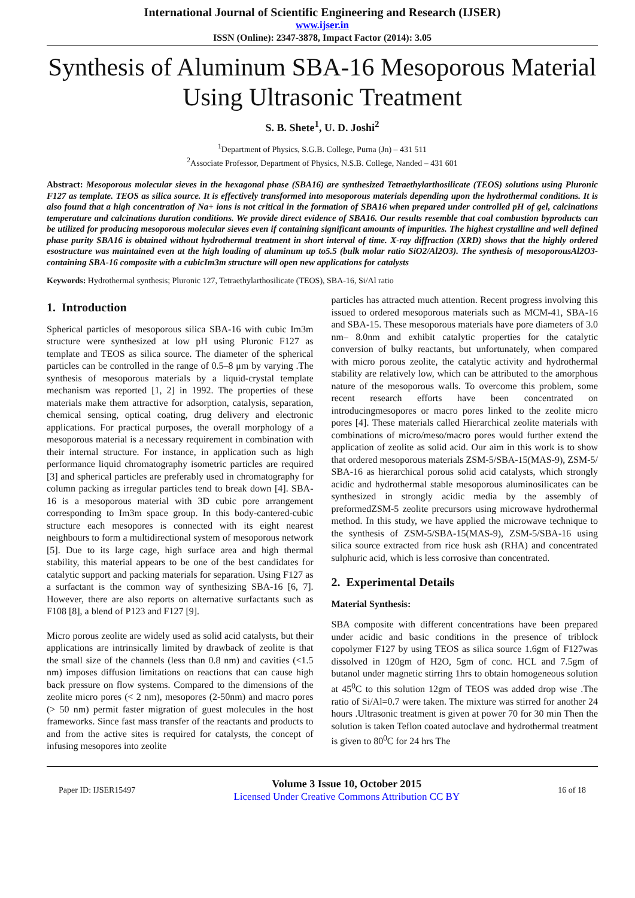International Journal of Scientific Engineering and Research (IJSER)
www.ijser.in
ISSN (Online): 2347-3878, Impact Factor (2014): 3.05
Synthesis of Aluminum SBA-16 Mesoporous Material Using Ultrasonic Treatment
S. B. Shete<sup>1</sup>, U. D. Joshi<sup>2</sup>
<sup>1</sup> Department of Physics, S.G.B. College, Purna (Jn) – 431 511
<sup>2</sup> Associate Professor, Department of Physics, N.S.B. College, Nanded – 431 601
Abstract: Mesoporous molecular sieves in the hexagonal phase (SBA16) are synthesized Tetraethylarthosilicate (TEOS) solutions using Pluronic F127 as template. TEOS as silica source. It is effectively transformed into mesoporous materials depending upon the hydrothermal conditions. It is also found that a high concentration of Na+ ions is not critical in the formation of SBA16 when prepared under controlled pH of gel, calcinations temperature and calcinations duration conditions. We provide direct evidence of SBA16. Our results resemble that coal combustion byproducts can be utilized for producing mesoporous molecular sieves even if containing significant amounts of impurities. The highest crystalline and well defined phase purity SBA16 is obtained without hydrothermal treatment in short interval of time. X-ray diffraction (XRD) shows that the highly ordered esostructure was maintained even at the high loading of aluminum up to5.5 (bulk molar ratio SiO2/Al2O3). The synthesis of mesoporousAl2O3-containing SBA-16 composite with a cubicIm3m structure will open new applications for catalysts
Keywords: Hydrothermal synthesis; Pluronic 127, Tetraethylarthosilicate (TEOS), SBA-16, Si/Al ratio
1. Introduction
Spherical particles of mesoporous silica SBA-16 with cubic Im3m structure were synthesized at low pH using Pluronic F127 as template and TEOS as silica source. The diameter of the spherical particles can be controlled in the range of 0.5–8 μm by varying .The synthesis of mesoporous materials by a liquid-crystal template mechanism was reported [1, 2] in 1992. The properties of these materials make them attractive for adsorption, catalysis, separation, chemical sensing, optical coating, drug delivery and electronic applications. For practical purposes, the overall morphology of a mesoporous material is a necessary requirement in combination with their internal structure. For instance, in application such as high performance liquid chromatography isometric particles are required [3] and spherical particles are preferably used in chromatography for column packing as irregular particles tend to break down [4]. SBA-16 is a mesoporous material with 3D cubic pore arrangement corresponding to Im3m space group. In this body-cantered-cubic structure each mesopores is connected with its eight nearest neighbours to form a multidirectional system of mesoporous network [5]. Due to its large cage, high surface area and high thermal stability, this material appears to be one of the best candidates for catalytic support and packing materials for separation. Using F127 as a surfactant is the common way of synthesizing SBA-16 [6, 7]. However, there are also reports on alternative surfactants such as F108 [8], a blend of P123 and F127 [9].
Micro porous zeolite are widely used as solid acid catalysts, but their applications are intrinsically limited by drawback of zeolite is that the small size of the channels (less than 0.8 nm) and cavities (<1.5 nm) imposes diffusion limitations on reactions that can cause high back pressure on flow systems. Compared to the dimensions of the zeolite micro pores (< 2 nm), mesopores (2-50nm) and macro pores (> 50 nm) permit faster migration of guest molecules in the host frameworks. Since fast mass transfer of the reactants and products to and from the active sites is required for catalysts, the concept of infusing mesopores into zeolite
particles has attracted much attention. Recent progress involving this issued to ordered mesoporous materials such as MCM-41, SBA-16 and SBA-15. These mesoporous materials have pore diameters of 3.0 nm– 8.0nm and exhibit catalytic properties for the catalytic conversion of bulky reactants, but unfortunately, when compared with micro porous zeolite, the catalytic activity and hydrothermal stability are relatively low, which can be attributed to the amorphous nature of the mesoporous walls. To overcome this problem, some recent research efforts have been concentrated on introducingmesopores or macro pores linked to the zeolite micro pores [4]. These materials called Hierarchical zeolite materials with combinations of micro/meso/macro pores would further extend the application of zeolite as solid acid. Our aim in this work is to show that ordered mesoporous materials ZSM-5/SBA-15(MAS-9), ZSM-5/ SBA-16 as hierarchical porous solid acid catalysts, which strongly acidic and hydrothermal stable mesoporous aluminosilicates can be synthesized in strongly acidic media by the assembly of preformedZSM-5 zeolite precursors using microwave hydrothermal method. In this study, we have applied the microwave technique to the synthesis of ZSM-5/SBA-15(MAS-9), ZSM-5/SBA-16 using silica source extracted from rice husk ash (RHA) and concentrated sulphuric acid, which is less corrosive than concentrated.
2. Experimental Details
Material Synthesis:
SBA composite with different concentrations have been prepared under acidic and basic conditions in the presence of triblock copolymer F127 by using TEOS as silica source 1.6gm of F127was dissolved in 120gm of H2O, 5gm of conc. HCL and 7.5gm of butanol under magnetic stirring 1hrs to obtain homogeneous solution at 45<sup>0</sup>C to this solution 12gm of TEOS was added drop wise .The ratio of Si/Al=0.7 were taken. The mixture was stirred for another 24 hours .Ultrasonic treatment is given at power 70 for 30 min Then the solution is taken Teflon coated autoclave and hydrothermal treatment is given to 80<sup>0</sup>C for 24 hrs The
Paper ID: IJSER15497
Volume 3 Issue 10, October 2015
Licensed Under Creative Commons Attribution CC BY
16 of 18